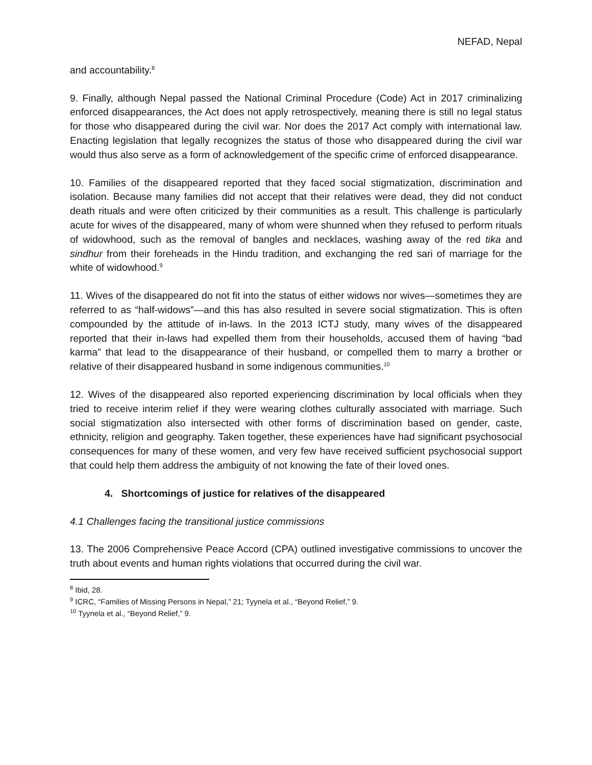NEFAD, Nepal
and accountability.<sup>8</sup>
9. Finally, although Nepal passed the National Criminal Procedure (Code) Act in 2017 criminalizing enforced disappearances, the Act does not apply retrospectively, meaning there is still no legal status for those who disappeared during the civil war. Nor does the 2017 Act comply with international law. Enacting legislation that legally recognizes the status of those who disappeared during the civil war would thus also serve as a form of acknowledgement of the specific crime of enforced disappearance.
10. Families of the disappeared reported that they faced social stigmatization, discrimination and isolation. Because many families did not accept that their relatives were dead, they did not conduct death rituals and were often criticized by their communities as a result. This challenge is particularly acute for wives of the disappeared, many of whom were shunned when they refused to perform rituals of widowhood, such as the removal of bangles and necklaces, washing away of the red tika and sindhur from their foreheads in the Hindu tradition, and exchanging the red sari of marriage for the white of widowhood.<sup>9</sup>
11. Wives of the disappeared do not fit into the status of either widows nor wives—sometimes they are referred to as “half-widows”—and this has also resulted in severe social stigmatization. This is often compounded by the attitude of in-laws. In the 2013 ICTJ study, many wives of the disappeared reported that their in-laws had expelled them from their households, accused them of having “bad karma” that lead to the disappearance of their husband, or compelled them to marry a brother or relative of their disappeared husband in some indigenous communities.<sup>10</sup>
12. Wives of the disappeared also reported experiencing discrimination by local officials when they tried to receive interim relief if they were wearing clothes culturally associated with marriage. Such social stigmatization also intersected with other forms of discrimination based on gender, caste, ethnicity, religion and geography. Taken together, these experiences have had significant psychosocial consequences for many of these women, and very few have received sufficient psychosocial support that could help them address the ambiguity of not knowing the fate of their loved ones.
4. Shortcomings of justice for relatives of the disappeared
4.1 Challenges facing the transitional justice commissions
13. The 2006 Comprehensive Peace Accord (CPA) outlined investigative commissions to uncover the truth about events and human rights violations that occurred during the civil war.
<sup>8</sup> Ibid, 28.
<sup>9</sup> ICRC, “Families of Missing Persons in Nepal,” 21; Tyynela et al., “Beyond Relief,” 9.
<sup>10</sup> Tyynela et al., “Beyond Relief,” 9.